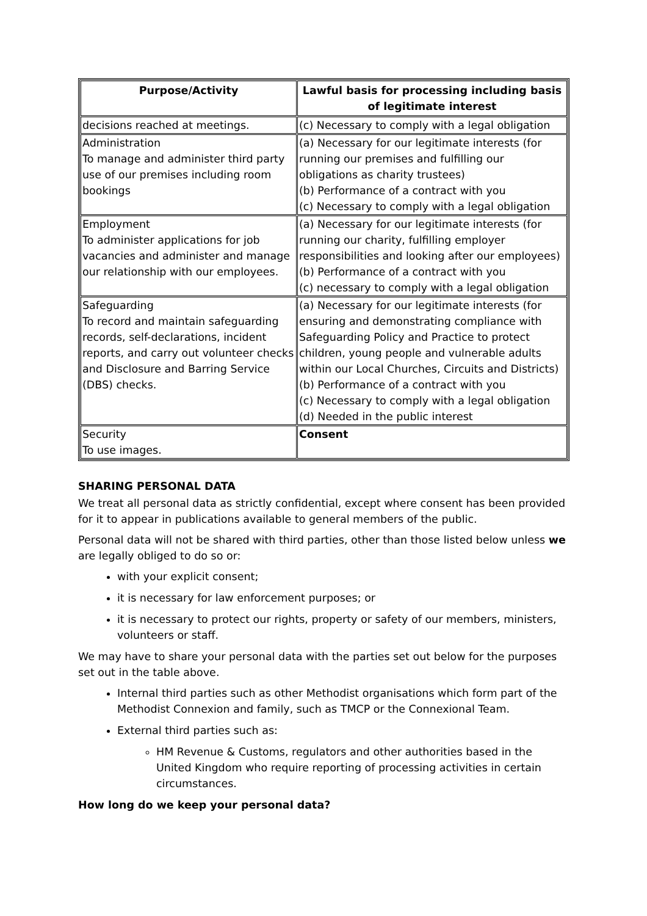| Purpose/Activity | Lawful basis for processing including basis of legitimate interest |
| --- | --- |
| decisions reached at meetings. | (c) Necessary to comply with a legal obligation |
| Administration To manage and administer third party use of our premises including room bookings | (a) Necessary for our legitimate interests (for running our premises and fulfilling our obligations as charity trustees) (b) Performance of a contract with you (c) Necessary to comply with a legal obligation |
| Employment To administer applications for job vacancies and administer and manage our relationship with our employees. | (a) Necessary for our legitimate interests (for running our charity, fulfilling employer responsibilities and looking after our employees) (b) Performance of a contract with you (c) necessary to comply with a legal obligation |
| Safeguarding To record and maintain safeguarding records, self-declarations, incident reports, and carry out volunteer checks and Disclosure and Barring Service (DBS) checks. | (a) Necessary for our legitimate interests (for ensuring and demonstrating compliance with Safeguarding Policy and Practice to protect children, young people and vulnerable adults within our Local Churches, Circuits and Districts) (b) Performance of a contract with you (c) Necessary to comply with a legal obligation (d) Needed in the public interest |
| Security To use images. | Consent |
SHARING PERSONAL DATA
We treat all personal data as strictly confidential, except where consent has been provided for it to appear in publications available to general members of the public.
Personal data will not be shared with third parties, other than those listed below unless we are legally obliged to do so or:
with your explicit consent;
it is necessary for law enforcement purposes; or
it is necessary to protect our rights, property or safety of our members, ministers, volunteers or staff.
We may have to share your personal data with the parties set out below for the purposes set out in the table above.
Internal third parties such as other Methodist organisations which form part of the Methodist Connexion and family, such as TMCP or the Connexional Team.
External third parties such as:
HM Revenue & Customs, regulators and other authorities based in the United Kingdom who require reporting of processing activities in certain circumstances.
How long do we keep your personal data?